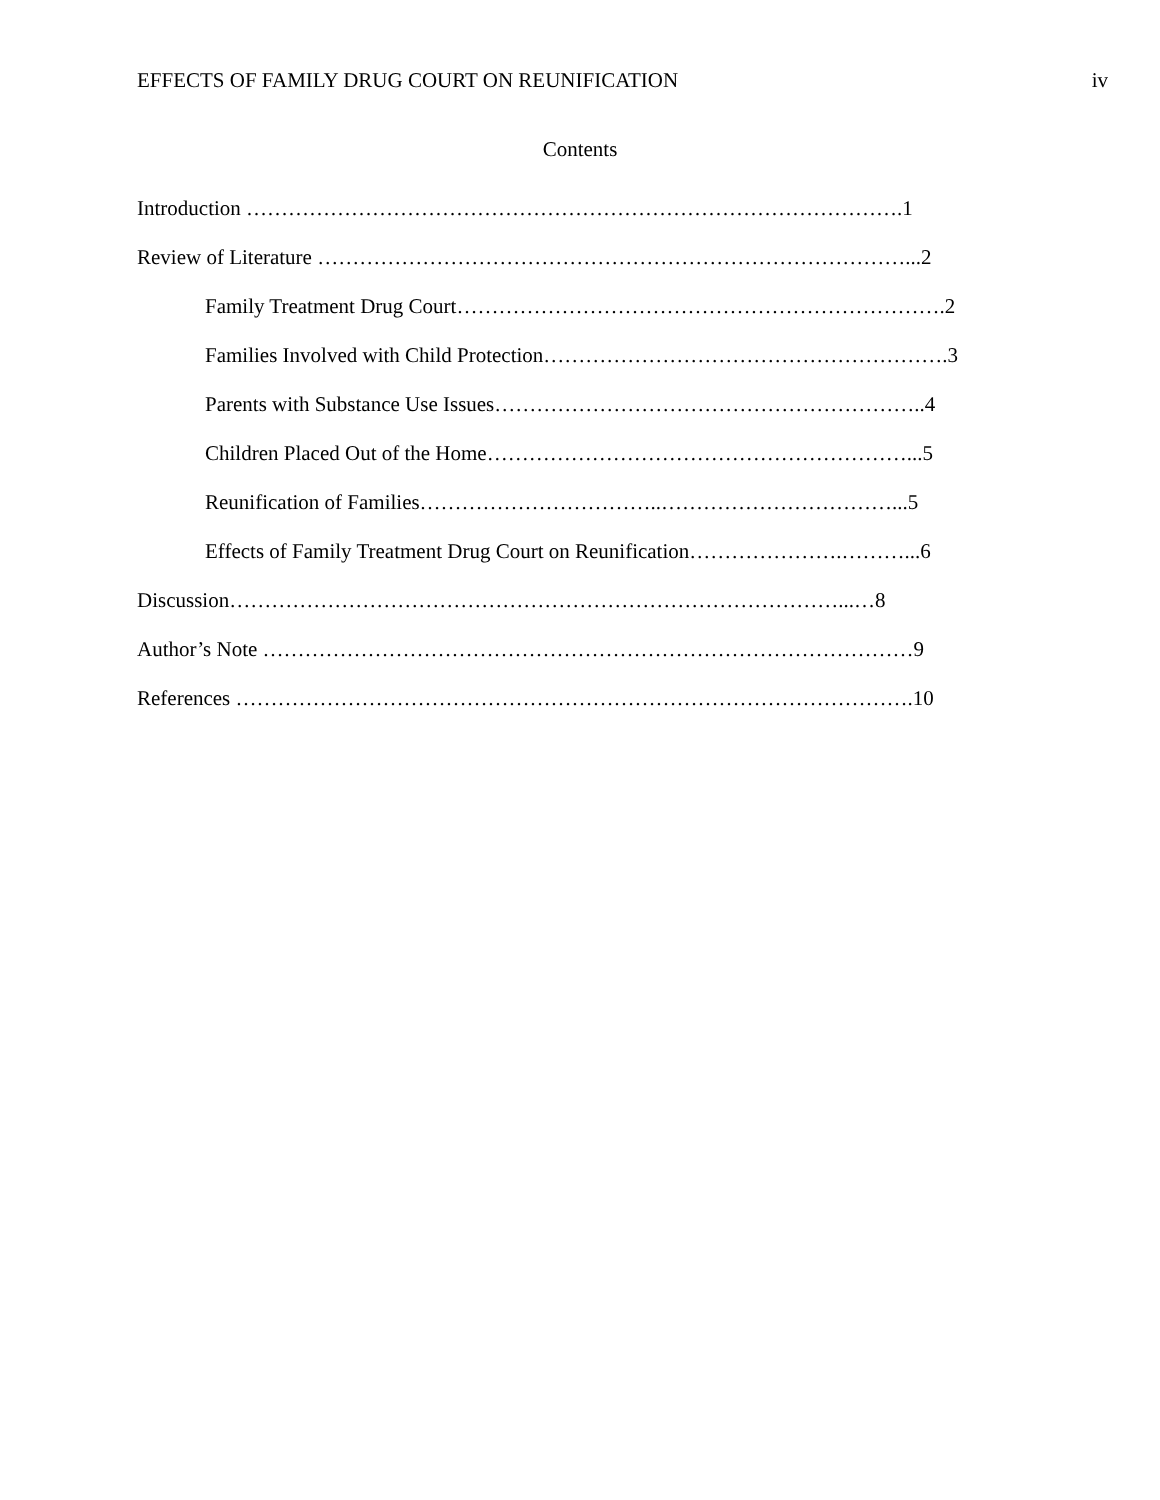EFFECTS OF FAMILY DRUG COURT ON REUNIFICATION iv
Contents
Introduction ………………………………………………………………………………….1
Review of Literature …………………………………………………………………………...2
Family Treatment Drug Court…………………………………………………………….2
Families Involved with Child Protection………………………………………………….3
Parents with Substance Use Issues……………………………………………………..4
Children Placed Out of the Home……………………………………………………...5
Reunification of Families……………………………..……………………………...5
Effects of Family Treatment Drug Court on Reunification………………….………...6
Discussion……………………………………………………………………………...…8
Author’s Note …………………………………………………………………………………9
References …………………………………………………………………………………….10